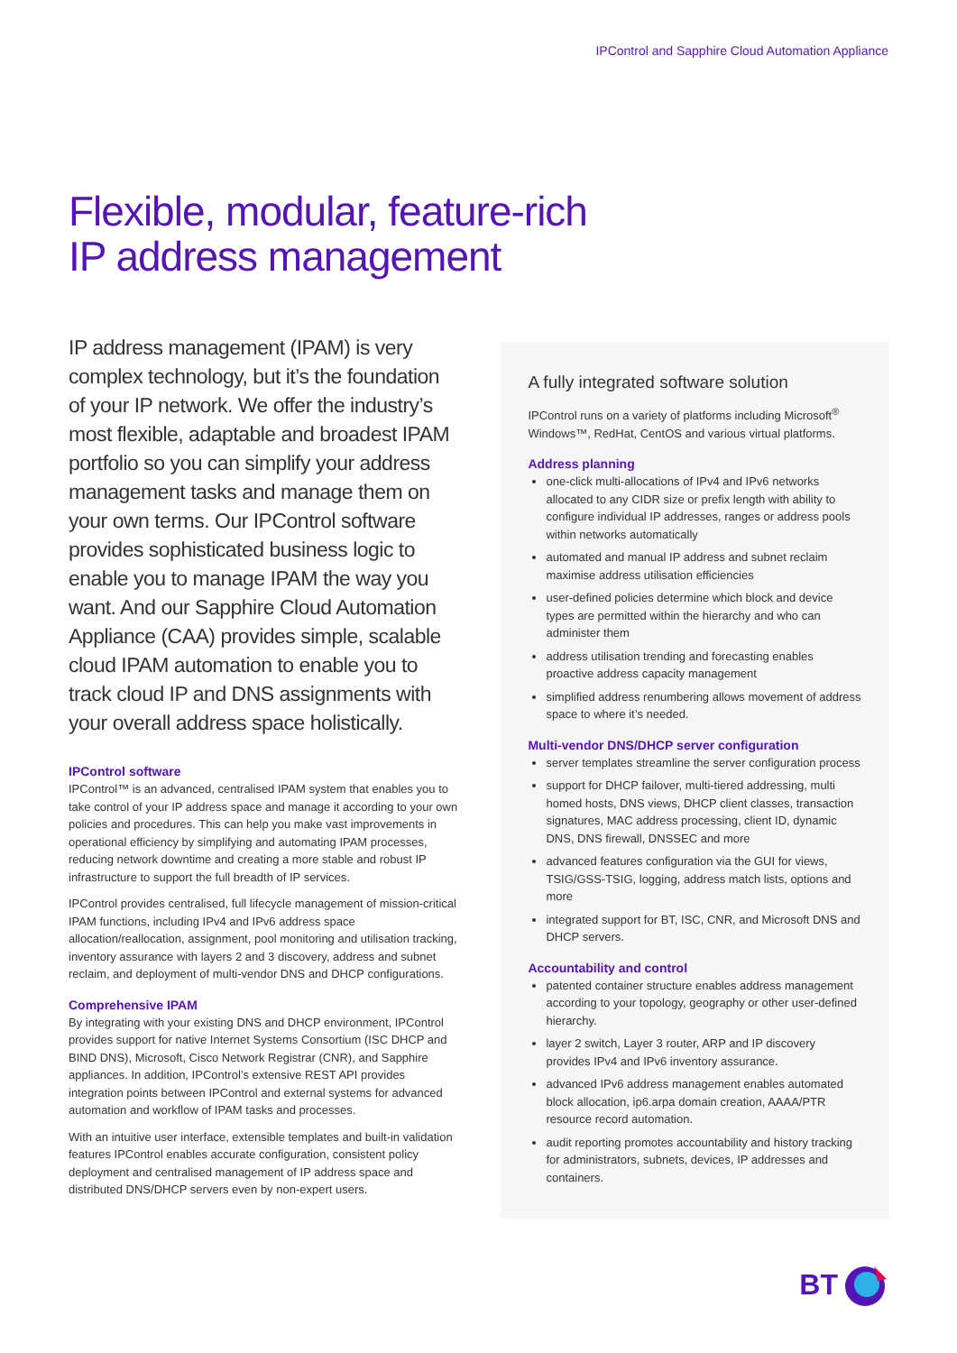IPControl and Sapphire Cloud Automation Appliance
Flexible, modular, feature-rich
IP address management
IP address management (IPAM) is very complex technology, but it’s the foundation of your IP network. We offer the industry’s most flexible, adaptable and broadest IPAM portfolio so you can simplify your address management tasks and manage them on your own terms. Our IPControl software provides sophisticated business logic to enable you to manage IPAM the way you want. And our Sapphire Cloud Automation Appliance (CAA) provides simple, scalable cloud IPAM automation to enable you to track cloud IP and DNS assignments with your overall address space holistically.
IPControl software
IPControl™ is an advanced, centralised IPAM system that enables you to take control of your IP address space and manage it according to your own policies and procedures. This can help you make vast improvements in operational efficiency by simplifying and automating IPAM processes, reducing network downtime and creating a more stable and robust IP infrastructure to support the full breadth of IP services.
IPControl provides centralised, full lifecycle management of mission-critical IPAM functions, including IPv4 and IPv6 address space allocation/reallocation, assignment, pool monitoring and utilisation tracking, inventory assurance with layers 2 and 3 discovery, address and subnet reclaim, and deployment of multi-vendor DNS and DHCP configurations.
Comprehensive IPAM
By integrating with your existing DNS and DHCP environment, IPControl provides support for native Internet Systems Consortium (ISC DHCP and BIND DNS), Microsoft, Cisco Network Registrar (CNR), and Sapphire appliances. In addition, IPControl’s extensive REST API provides integration points between IPControl and external systems for advanced automation and workflow of IPAM tasks and processes.
With an intuitive user interface, extensible templates and built-in validation features IPControl enables accurate configuration, consistent policy deployment and centralised management of IP address space and distributed DNS/DHCP servers even by non-expert users.
A fully integrated software solution
IPControl runs on a variety of platforms including Microsoft<sup>®</sup> Windows™, RedHat, CentOS and various virtual platforms.
Address planning
one-click multi-allocations of IPv4 and IPv6 networks allocated to any CIDR size or prefix length with ability to configure individual IP addresses, ranges or address pools within networks automatically
automated and manual IP address and subnet reclaim maximise address utilisation efficiencies
user-defined policies determine which block and device types are permitted within the hierarchy and who can administer them
address utilisation trending and forecasting enables proactive address capacity management
simplified address renumbering allows movement of address space to where it’s needed.
Multi-vendor DNS/DHCP server configuration
server templates streamline the server configuration process
support for DHCP failover, multi-tiered addressing, multi homed hosts, DNS views, DHCP client classes, transaction signatures, MAC address processing, client ID, dynamic DNS, DNS firewall, DNSSEC and more
advanced features configuration via the GUI for views, TSIG/GSS-TSIG, logging, address match lists, options and more
integrated support for BT, ISC, CNR, and Microsoft DNS and DHCP servers.
Accountability and control
patented container structure enables address management according to your topology, geography or other user-defined hierarchy.
layer 2 switch, Layer 3 router, ARP and IP discovery provides IPv4 and IPv6 inventory assurance.
advanced IPv6 address management enables automated block allocation, ip6.arpa domain creation, AAAA/PTR resource record automation.
audit reporting promotes accountability and history tracking for administrators, subnets, devices, IP addresses and containers.
BT